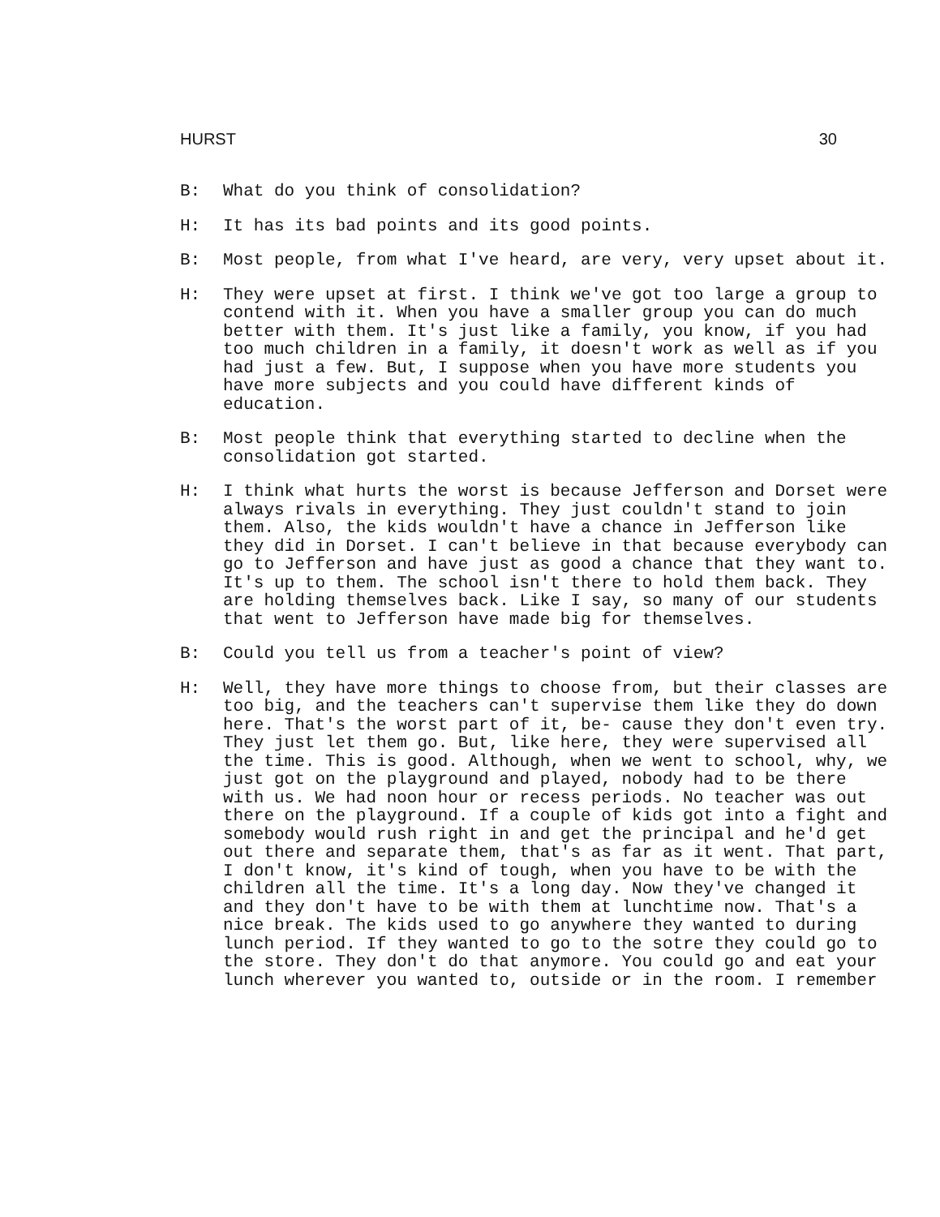HURST 30
B: What do you think of consolidation?
H: It has its bad points and its good points.
B: Most people, from what I've heard, are very, very upset about it.
H: They were upset at first. I think we've got too large a group to contend with it. When you have a smaller group you can do much better with them. It's just like a family, you know, if you had too much children in a family, it doesn't work as well as if you had just a few. But, I suppose when you have more students you have more subjects and you could have different kinds of education.
B: Most people think that everything started to decline when the consolidation got started.
H: I think what hurts the worst is because Jefferson and Dorset were always rivals in everything. They just couldn't stand to join them. Also, the kids wouldn't have a chance in Jefferson like they did in Dorset. I can't believe in that because everybody can go to Jefferson and have just as good a chance that they want to. It's up to them. The school isn't there to hold them back. They are holding themselves back. Like I say, so many of our students that went to Jefferson have made big for themselves.
B: Could you tell us from a teacher's point of view?
H: Well, they have more things to choose from, but their classes are too big, and the teachers can't supervise them like they do down here. That's the worst part of it, be- cause they don't even try. They just let them go. But, like here, they were supervised all the time. This is good. Although, when we went to school, why, we just got on the playground and played, nobody had to be there with us. We had noon hour or recess periods. No teacher was out there on the playground. If a couple of kids got into a fight and somebody would rush right in and get the principal and he'd get out there and separate them, that's as far as it went. That part, I don't know, it's kind of tough, when you have to be with the children all the time. It's a long day. Now they've changed it and they don't have to be with them at lunchtime now. That's a nice break. The kids used to go anywhere they wanted to during lunch period. If they wanted to go to the sotre they could go to the store. They don't do that anymore. You could go and eat your lunch wherever you wanted to, outside or in the room. I remember